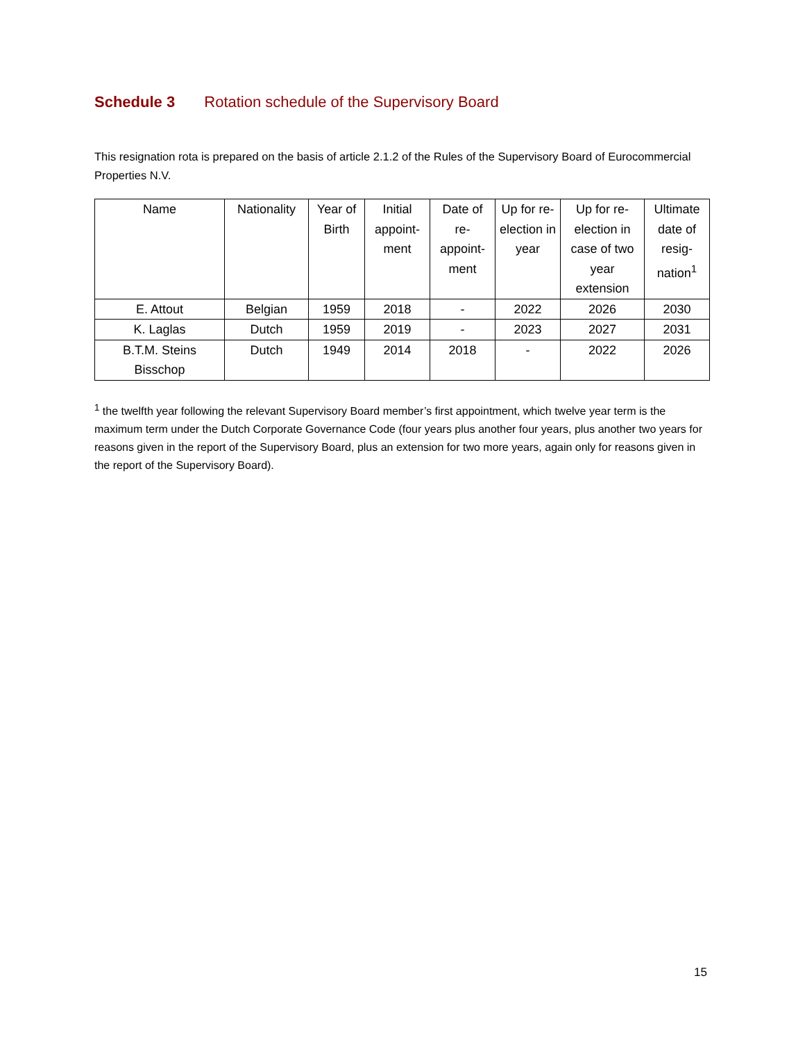Schedule 3 Rotation schedule of the Supervisory Board
This resignation rota is prepared on the basis of article 2.1.2 of the Rules of the Supervisory Board of Eurocommercial Properties N.V.
| Name | Nationality | Year of Birth | Initial appoint-ment | Date of re-appoint-ment | Up for re-election in year | Up for re-election in case of two year extension | Ultimate date of resig-nation<sup>1</sup> |
| --- | --- | --- | --- | --- | --- | --- | --- |
| E. Attout | Belgian | 1959 | 2018 | - | 2022 | 2026 | 2030 |
| K. Laglas | Dutch | 1959 | 2019 | - | 2023 | 2027 | 2031 |
| B.T.M. Steins Bisschop | Dutch | 1949 | 2014 | 2018 | - | 2022 | 2026 |
<sup>1</sup> the twelfth year following the relevant Supervisory Board member’s first appointment, which twelve year term is the maximum term under the Dutch Corporate Governance Code (four years plus another four years, plus another two years for reasons given in the report of the Supervisory Board, plus an extension for two more years, again only for reasons given in the report of the Supervisory Board).
15